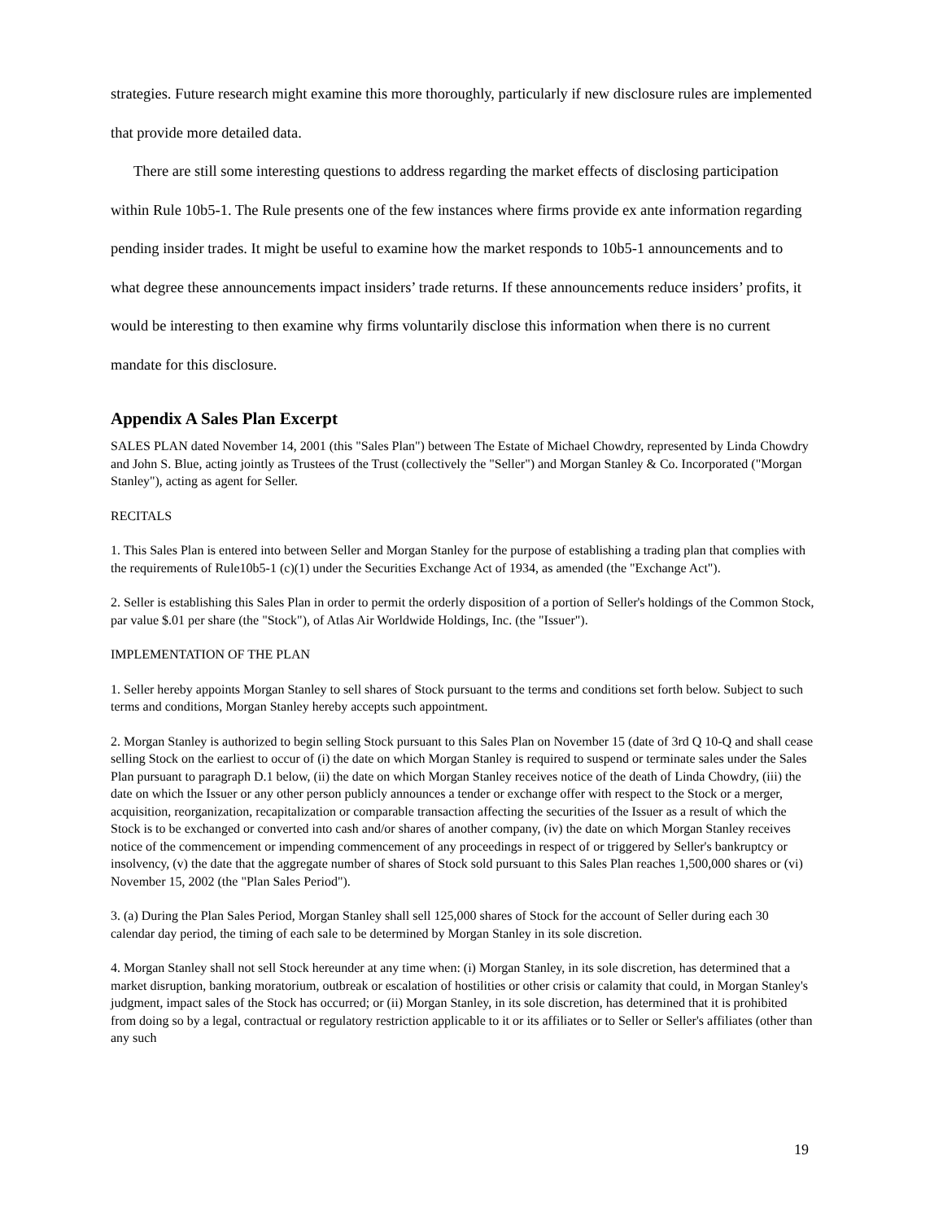strategies. Future research might examine this more thoroughly, particularly if new disclosure rules are implemented that provide more detailed data.
There are still some interesting questions to address regarding the market effects of disclosing participation within Rule 10b5-1. The Rule presents one of the few instances where firms provide ex ante information regarding pending insider trades. It might be useful to examine how the market responds to 10b5-1 announcements and to what degree these announcements impact insiders’ trade returns. If these announcements reduce insiders’ profits, it would be interesting to then examine why firms voluntarily disclose this information when there is no current mandate for this disclosure.
Appendix A Sales Plan Excerpt
SALES PLAN dated November 14, 2001 (this "Sales Plan") between The Estate of Michael Chowdry, represented by Linda Chowdry and John S. Blue, acting jointly as Trustees of the Trust (collectively the "Seller") and Morgan Stanley & Co. Incorporated ("Morgan Stanley"), acting as agent for Seller.
RECITALS
1. This Sales Plan is entered into between Seller and Morgan Stanley for the purpose of establishing a trading plan that complies with the requirements of Rule10b5-1 (c)(1) under the Securities Exchange Act of 1934, as amended (the "Exchange Act").
2. Seller is establishing this Sales Plan in order to permit the orderly disposition of a portion of Seller's holdings of the Common Stock, par value $.01 per share (the "Stock"), of Atlas Air Worldwide Holdings, Inc. (the "Issuer").
IMPLEMENTATION OF THE PLAN
1. Seller hereby appoints Morgan Stanley to sell shares of Stock pursuant to the terms and conditions set forth below. Subject to such terms and conditions, Morgan Stanley hereby accepts such appointment.
2. Morgan Stanley is authorized to begin selling Stock pursuant to this Sales Plan on November 15 (date of 3rd Q 10-Q and shall cease selling Stock on the earliest to occur of (i) the date on which Morgan Stanley is required to suspend or terminate sales under the Sales Plan pursuant to paragraph D.1 below, (ii) the date on which Morgan Stanley receives notice of the death of Linda Chowdry, (iii) the date on which the Issuer or any other person publicly announces a tender or exchange offer with respect to the Stock or a merger, acquisition, reorganization, recapitalization or comparable transaction affecting the securities of the Issuer as a result of which the Stock is to be exchanged or converted into cash and/or shares of another company, (iv) the date on which Morgan Stanley receives notice of the commencement or impending commencement of any proceedings in respect of or triggered by Seller's bankruptcy or insolvency, (v) the date that the aggregate number of shares of Stock sold pursuant to this Sales Plan reaches 1,500,000 shares or (vi) November 15, 2002 (the "Plan Sales Period").
3. (a) During the Plan Sales Period, Morgan Stanley shall sell 125,000 shares of Stock for the account of Seller during each 30 calendar day period, the timing of each sale to be determined by Morgan Stanley in its sole discretion.
4. Morgan Stanley shall not sell Stock hereunder at any time when: (i) Morgan Stanley, in its sole discretion, has determined that a market disruption, banking moratorium, outbreak or escalation of hostilities or other crisis or calamity that could, in Morgan Stanley's judgment, impact sales of the Stock has occurred; or (ii) Morgan Stanley, in its sole discretion, has determined that it is prohibited from doing so by a legal, contractual or regulatory restriction applicable to it or its affiliates or to Seller or Seller's affiliates (other than any such
19